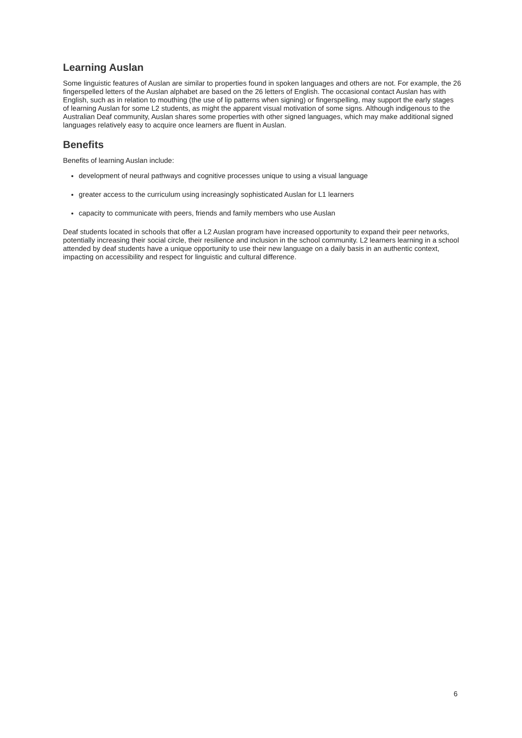Learning Auslan
Some linguistic features of Auslan are similar to properties found in spoken languages and others are not. For example, the 26 fingerspelled letters of the Auslan alphabet are based on the 26 letters of English. The occasional contact Auslan has with English, such as in relation to mouthing (the use of lip patterns when signing) or fingerspelling, may support the early stages of learning Auslan for some L2 students, as might the apparent visual motivation of some signs. Although indigenous to the Australian Deaf community, Auslan shares some properties with other signed languages, which may make additional signed languages relatively easy to acquire once learners are fluent in Auslan.
Benefits
Benefits of learning Auslan include:
development of neural pathways and cognitive processes unique to using a visual language
greater access to the curriculum using increasingly sophisticated Auslan for L1 learners
capacity to communicate with peers, friends and family members who use Auslan
Deaf students located in schools that offer a L2 Auslan program have increased opportunity to expand their peer networks, potentially increasing their social circle, their resilience and inclusion in the school community. L2 learners learning in a school attended by deaf students have a unique opportunity to use their new language on a daily basis in an authentic context, impacting on accessibility and respect for linguistic and cultural difference.
6